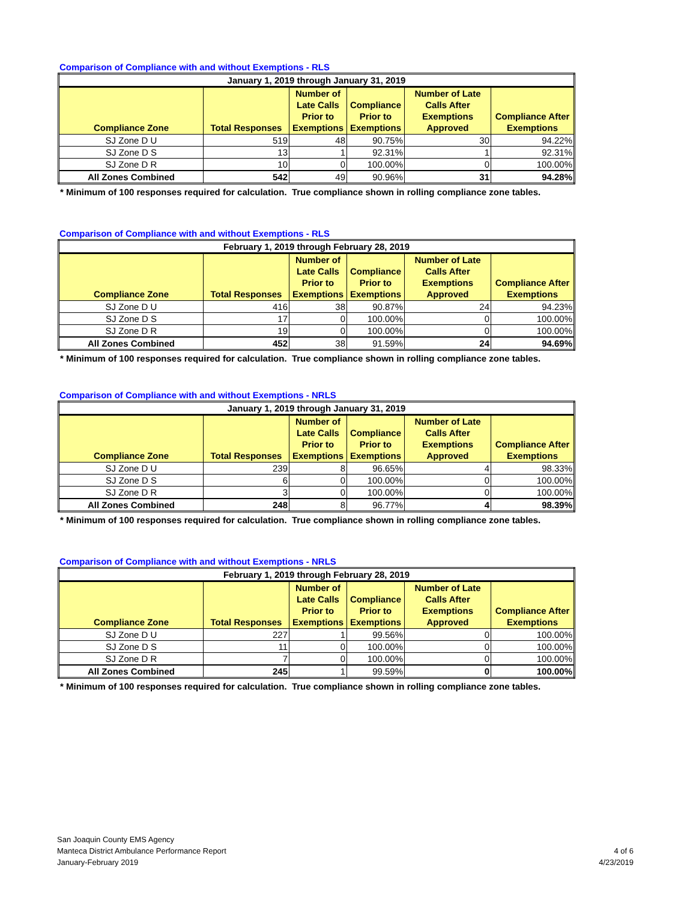Comparison of Compliance with and without Exemptions - RLS
| January 1, 2019 through January 31, 2019 | | | | | |
| --- | --- | --- | --- | --- | --- |
| Compliance Zone | Total Responses | Number of Late Calls Prior to Exemptions | Compliance Prior to Exemptions | Number of Late Calls After Exemptions Approved | Compliance After Exemptions |
| SJ Zone D U | 519 | 48 | 90.75% | 30 | 94.22% |
| SJ Zone D S | 13 | 1 | 92.31% | 1 | 92.31% |
| SJ Zone D R | 10 | 0 | 100.00% | 0 | 100.00% |
| All Zones Combined | 542 | 49 | 90.96% | 31 | 94.28% |
* Minimum of 100 responses required for calculation. True compliance shown in rolling compliance zone tables.
Comparison of Compliance with and without Exemptions - RLS
| February 1, 2019 through February 28, 2019 | | | | | |
| --- | --- | --- | --- | --- | --- |
| Compliance Zone | Total Responses | Number of Late Calls Prior to Exemptions | Compliance Prior to Exemptions | Number of Late Calls After Exemptions Approved | Compliance After Exemptions |
| SJ Zone D U | 416 | 38 | 90.87% | 24 | 94.23% |
| SJ Zone D S | 17 | 0 | 100.00% | 0 | 100.00% |
| SJ Zone D R | 19 | 0 | 100.00% | 0 | 100.00% |
| All Zones Combined | 452 | 38 | 91.59% | 24 | 94.69% |
* Minimum of 100 responses required for calculation. True compliance shown in rolling compliance zone tables.
Comparison of Compliance with and without Exemptions - NRLS
| January 1, 2019 through January 31, 2019 | | | | | |
| --- | --- | --- | --- | --- | --- |
| Compliance Zone | Total Responses | Number of Late Calls Prior to Exemptions | Compliance Prior to Exemptions | Number of Late Calls After Exemptions Approved | Compliance After Exemptions |
| SJ Zone D U | 239 | 8 | 96.65% | 4 | 98.33% |
| SJ Zone D S | 6 | 0 | 100.00% | 0 | 100.00% |
| SJ Zone D R | 3 | 0 | 100.00% | 0 | 100.00% |
| All Zones Combined | 248 | 8 | 96.77% | 4 | 98.39% |
* Minimum of 100 responses required for calculation. True compliance shown in rolling compliance zone tables.
Comparison of Compliance with and without Exemptions - NRLS
| February 1, 2019 through February 28, 2019 | | | | | |
| --- | --- | --- | --- | --- | --- |
| Compliance Zone | Total Responses | Number of Late Calls Prior to Exemptions | Compliance Prior to Exemptions | Number of Late Calls After Exemptions Approved | Compliance After Exemptions |
| SJ Zone D U | 227 | 1 | 99.56% | 0 | 100.00% |
| SJ Zone D S | 11 | 0 | 100.00% | 0 | 100.00% |
| SJ Zone D R | 7 | 0 | 100.00% | 0 | 100.00% |
| All Zones Combined | 245 | 1 | 99.59% | 0 | 100.00% |
* Minimum of 100 responses required for calculation. True compliance shown in rolling compliance zone tables.
San Joaquin County EMS Agency
Manteca District Ambulance Performance Report
January-February 2019
4 of 6
4/23/2019